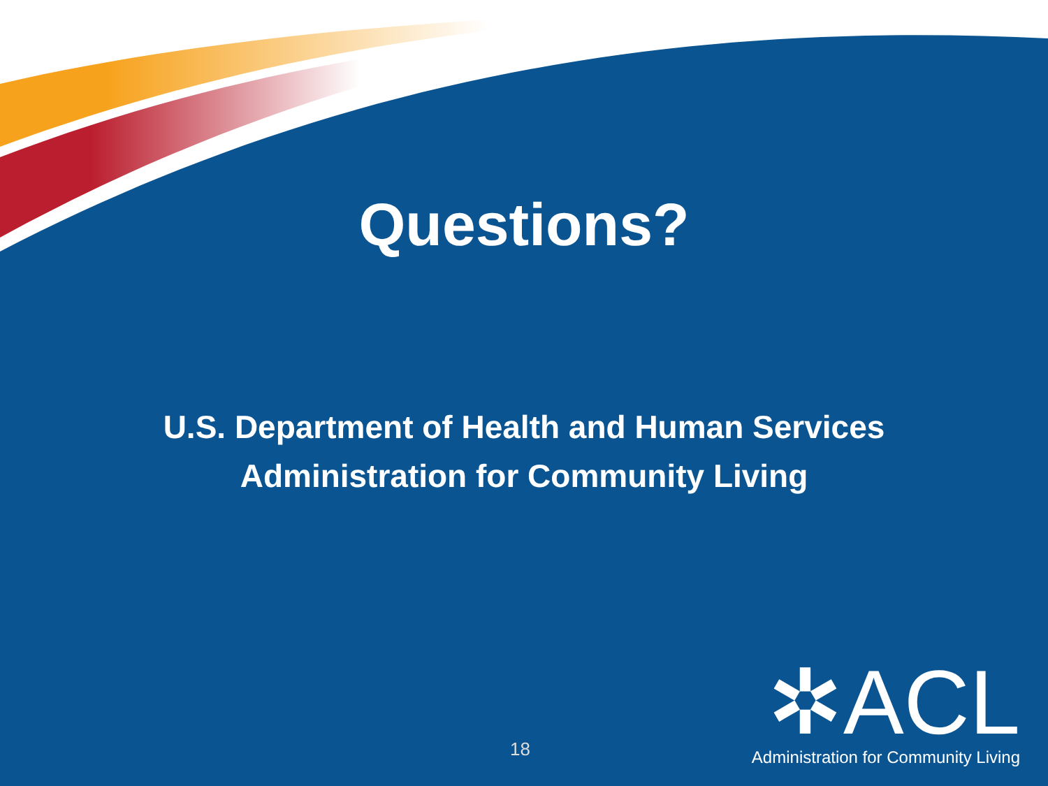Questions?
U.S. Department of Health and Human Services
Administration for Community Living
18
✲ACL
Administration for Community Living